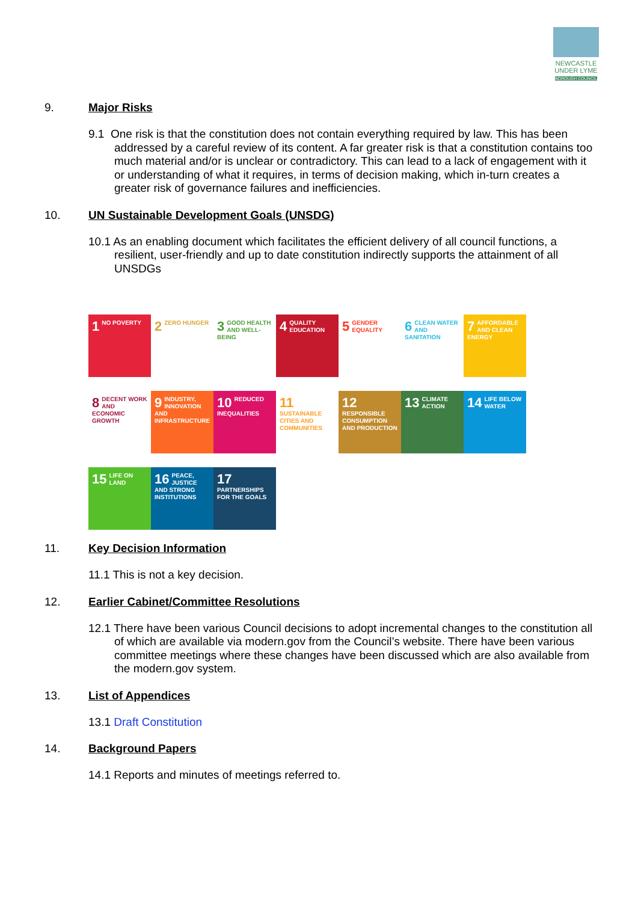NEWCASTLE
UNDER LYME
BOROUGH COUNCIL
9. Major Risks
9.1 One risk is that the constitution does not contain everything required by law. This has been addressed by a careful review of its content. A far greater risk is that a constitution contains too much material and/or is unclear or contradictory. This can lead to a lack of engagement with it or understanding of what it requires, in terms of decision making, which in-turn creates a greater risk of governance failures and inefficiencies.
10. UN Sustainable Development Goals (UNSDG)
10.1 As an enabling document which facilitates the efficient delivery of all council functions, a resilient, user-friendly and up to date constitution indirectly supports the attainment of all UNSDGs
1 NO POVERTY
2 ZERO HUNGER
3 GOOD HEALTH AND WELL-BEING
4 QUALITY EDUCATION
5 GENDER EQUALITY
6 CLEAN WATER AND SANITATION
7 AFFORDABLE AND CLEAN ENERGY
8 DECENT WORK AND ECONOMIC GROWTH
9 INDUSTRY, INNOVATION AND INFRASTRUCTURE
10 REDUCED INEQUALITIES
11 SUSTAINABLE CITIES AND COMMUNITIES
12 RESPONSIBLE CONSUMPTION AND PRODUCTION
13 CLIMATE ACTION
14 LIFE BELOW WATER
15 LIFE ON LAND
16 PEACE, JUSTICE AND STRONG INSTITUTIONS
17 PARTNERSHIPS FOR THE GOALS
11. Key Decision Information
11.1 This is not a key decision.
12. Earlier Cabinet/Committee Resolutions
12.1 There have been various Council decisions to adopt incremental changes to the constitution all of which are available via modern.gov from the Council’s website. There have been various committee meetings where these changes have been discussed which are also available from the modern.gov system.
13. List of Appendices
13.1 Draft Constitution
14. Background Papers
14.1 Reports and minutes of meetings referred to.